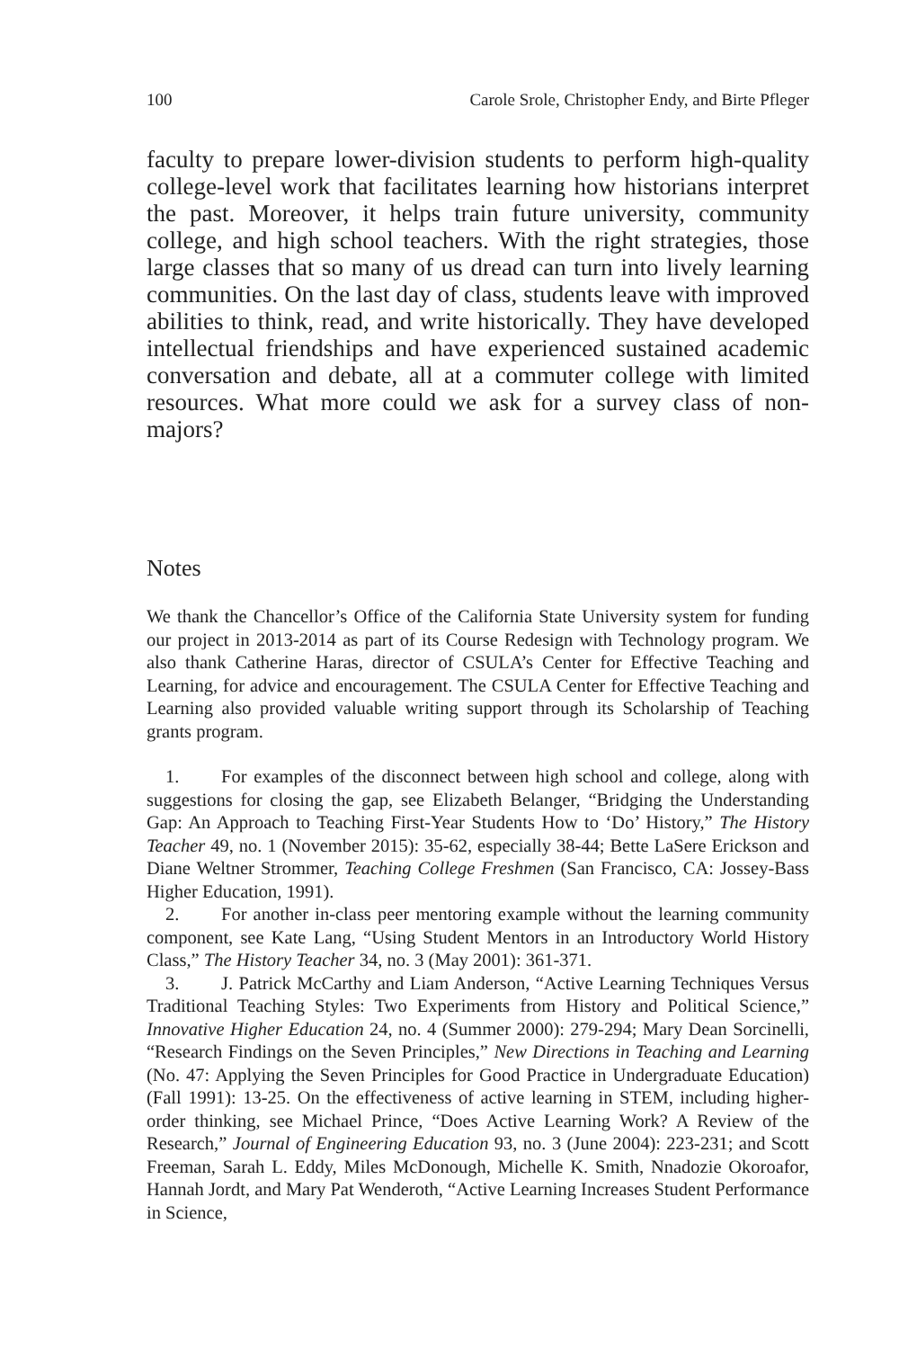100 Carole Srole, Christopher Endy, and Birte Pfleger
faculty to prepare lower-division students to perform high-quality college-level work that facilitates learning how historians interpret the past. Moreover, it helps train future university, community college, and high school teachers. With the right strategies, those large classes that so many of us dread can turn into lively learning communities. On the last day of class, students leave with improved abilities to think, read, and write historically. They have developed intellectual friendships and have experienced sustained academic conversation and debate, all at a commuter college with limited resources. What more could we ask for a survey class of non-majors?
Notes
We thank the Chancellor’s Office of the California State University system for funding our project in 2013-2014 as part of its Course Redesign with Technology program. We also thank Catherine Haras, director of CSULA’s Center for Effective Teaching and Learning, for advice and encouragement. The CSULA Center for Effective Teaching and Learning also provided valuable writing support through its Scholarship of Teaching grants program.
1. For examples of the disconnect between high school and college, along with suggestions for closing the gap, see Elizabeth Belanger, “Bridging the Understanding Gap: An Approach to Teaching First-Year Students How to ‘Do’ History,” The History Teacher 49, no. 1 (November 2015): 35-62, especially 38-44; Bette LaSere Erickson and Diane Weltner Strommer, Teaching College Freshmen (San Francisco, CA: Jossey-Bass Higher Education, 1991).
2. For another in-class peer mentoring example without the learning community component, see Kate Lang, “Using Student Mentors in an Introductory World History Class,” The History Teacher 34, no. 3 (May 2001): 361-371.
3. J. Patrick McCarthy and Liam Anderson, “Active Learning Techniques Versus Traditional Teaching Styles: Two Experiments from History and Political Science,” Innovative Higher Education 24, no. 4 (Summer 2000): 279-294; Mary Dean Sorcinelli, “Research Findings on the Seven Principles,” New Directions in Teaching and Learning (No. 47: Applying the Seven Principles for Good Practice in Undergraduate Education) (Fall 1991): 13-25. On the effectiveness of active learning in STEM, including higher-order thinking, see Michael Prince, “Does Active Learning Work? A Review of the Research,” Journal of Engineering Education 93, no. 3 (June 2004): 223-231; and Scott Freeman, Sarah L. Eddy, Miles McDonough, Michelle K. Smith, Nnadozie Okoroafor, Hannah Jordt, and Mary Pat Wenderoth, “Active Learning Increases Student Performance in Science,